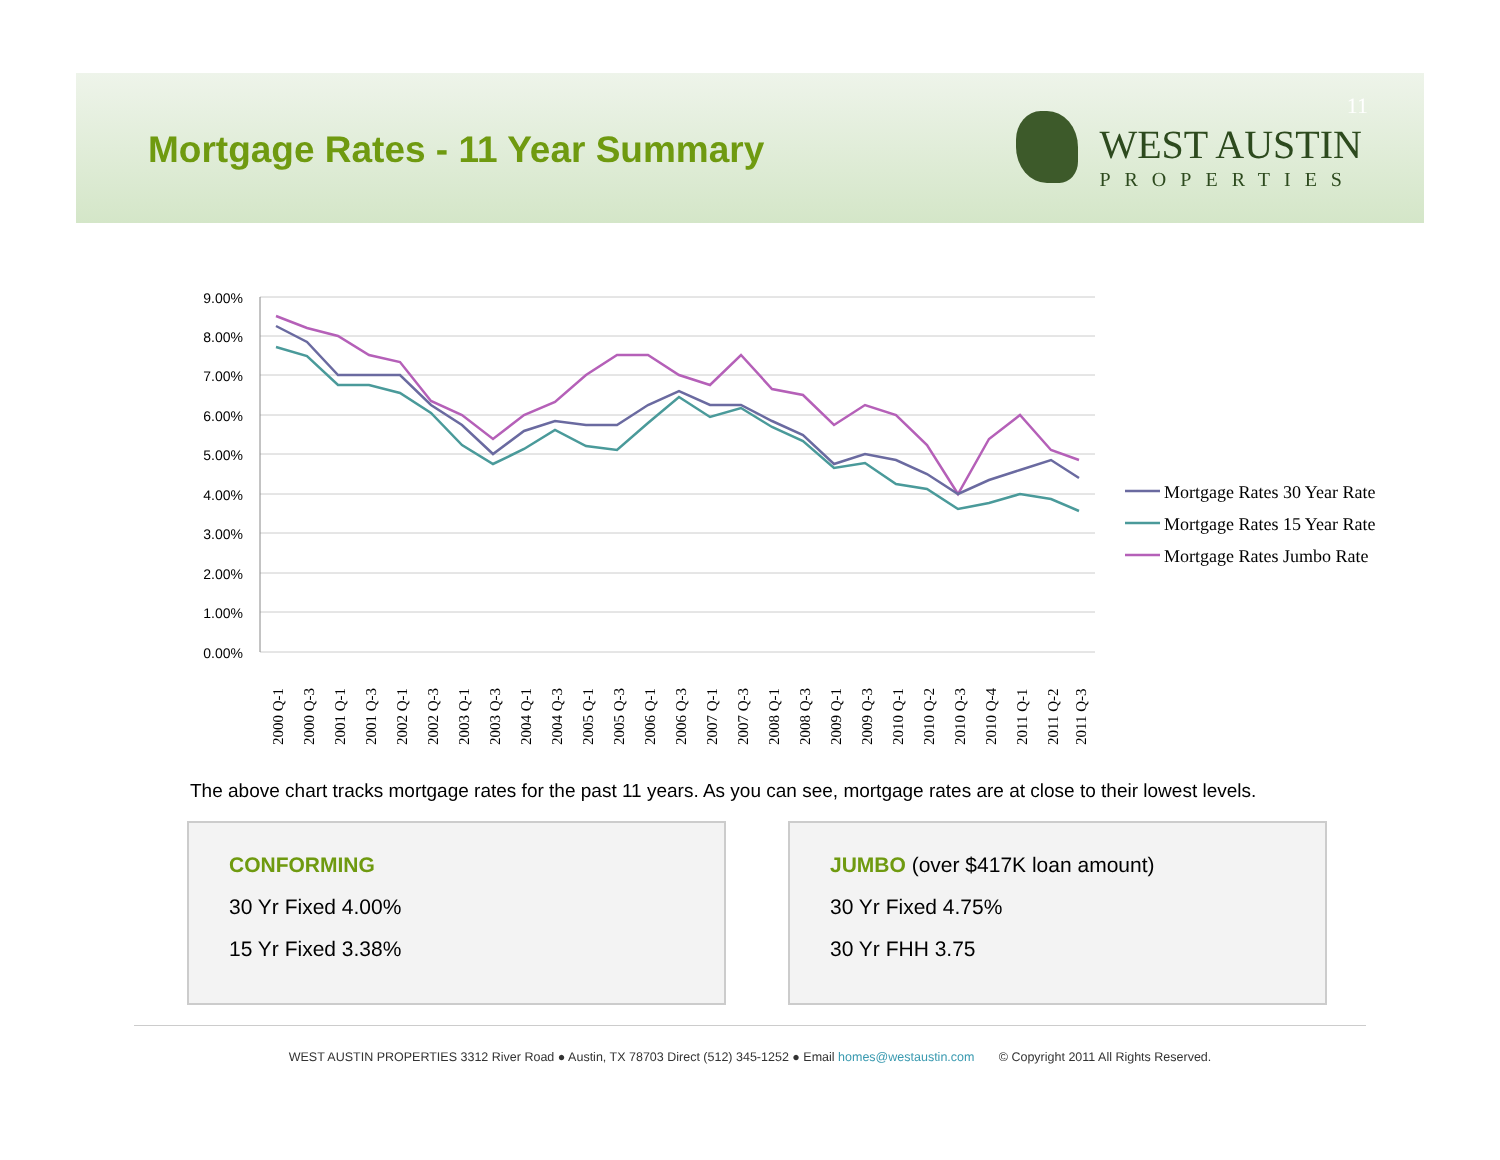Mortgage Rates - 11 Year Summary
11
WEST AUSTIN
PROPERTIES
9.00%
8.00%
7.00%
6.00%
5.00%
4.00%
3.00%
2.00%
1.00%
0.00%
2000 Q-1
2000 Q-3
2001 Q-1
2001 Q-3
2002 Q-1
2002 Q-3
2003 Q-1
2003 Q-3
2004 Q-1
2004 Q-3
2005 Q-1
2005 Q-3
2006 Q-1
2006 Q-3
2007 Q-1
2007 Q-3
2008 Q-1
2008 Q-3
2009 Q-1
2009 Q-3
2010 Q-1
2010 Q-2
2010 Q-3
2010 Q-4
2011 Q-1
2011 Q-2
2011 Q-3
Mortgage Rates 30 Year Rate
Mortgage Rates 15 Year Rate
Mortgage Rates Jumbo Rate
The above chart tracks mortgage rates for the past 11 years. As you can see, mortgage rates are at close to their lowest levels.
CONFORMING
30 Yr Fixed 4.00%
15 Yr Fixed 3.38%
JUMBO (over $417K loan amount)
30 Yr Fixed 4.75%
30 Yr FHH 3.75
WEST AUSTIN PROPERTIES 3312 River Road ● Austin, TX 78703 Direct (512) 345-1252 ● Email homes@westaustin.com © Copyright 2011 All Rights Reserved.